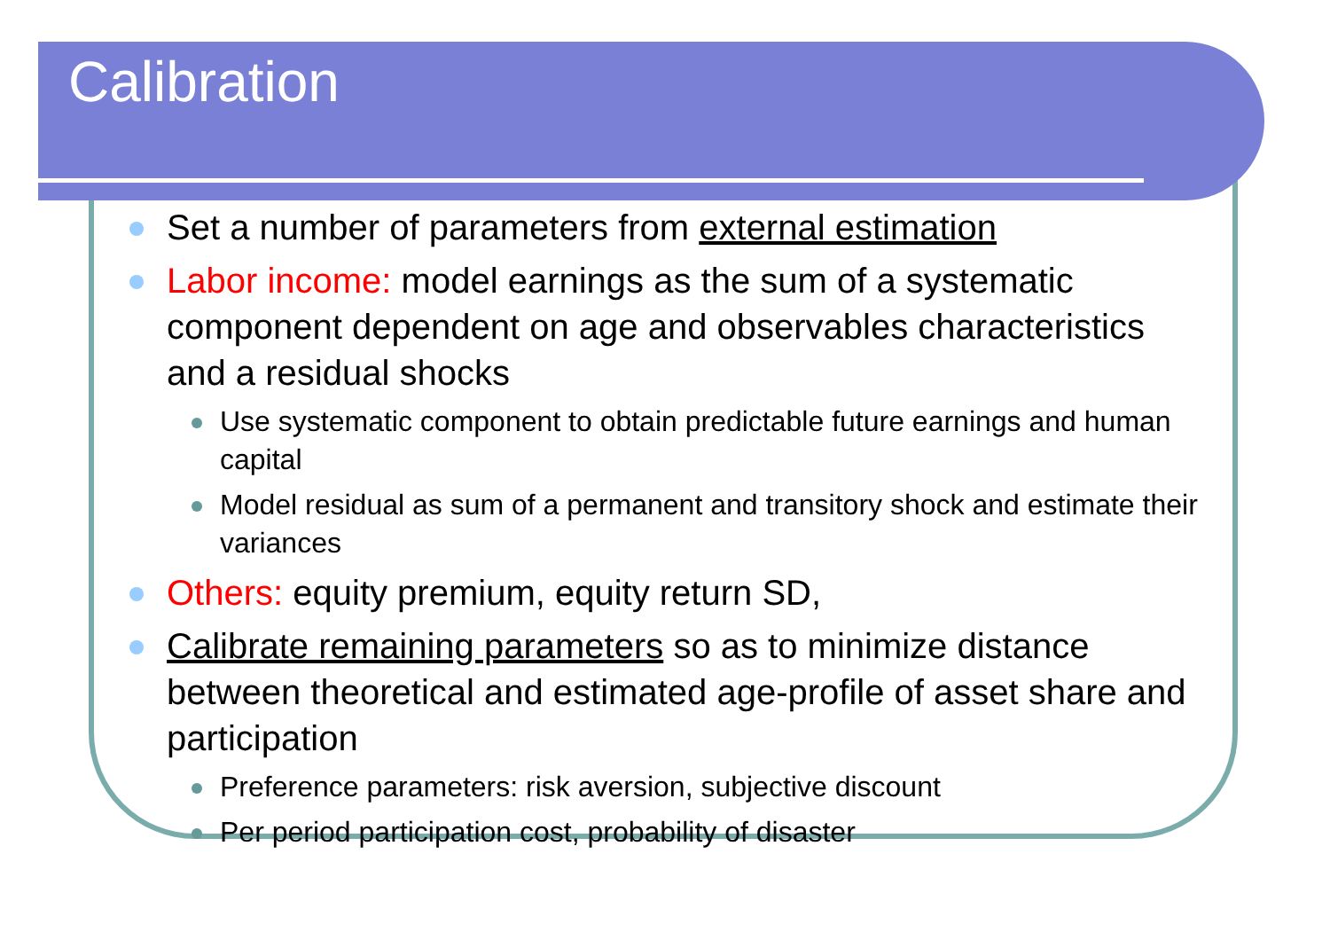Calibration
Set a number of parameters from external estimation
Labor income: model earnings as the sum of a systematic component dependent on age and observables characteristics and a residual shocks
Use systematic component to obtain predictable future earnings and human capital
Model residual as sum of a permanent and transitory shock and estimate their variances
Others: equity premium, equity return SD,
Calibrate remaining parameters so as to minimize distance between theoretical and estimated age-profile of asset share and participation
Preference parameters: risk aversion, subjective discount
Per period participation cost, probability of disaster